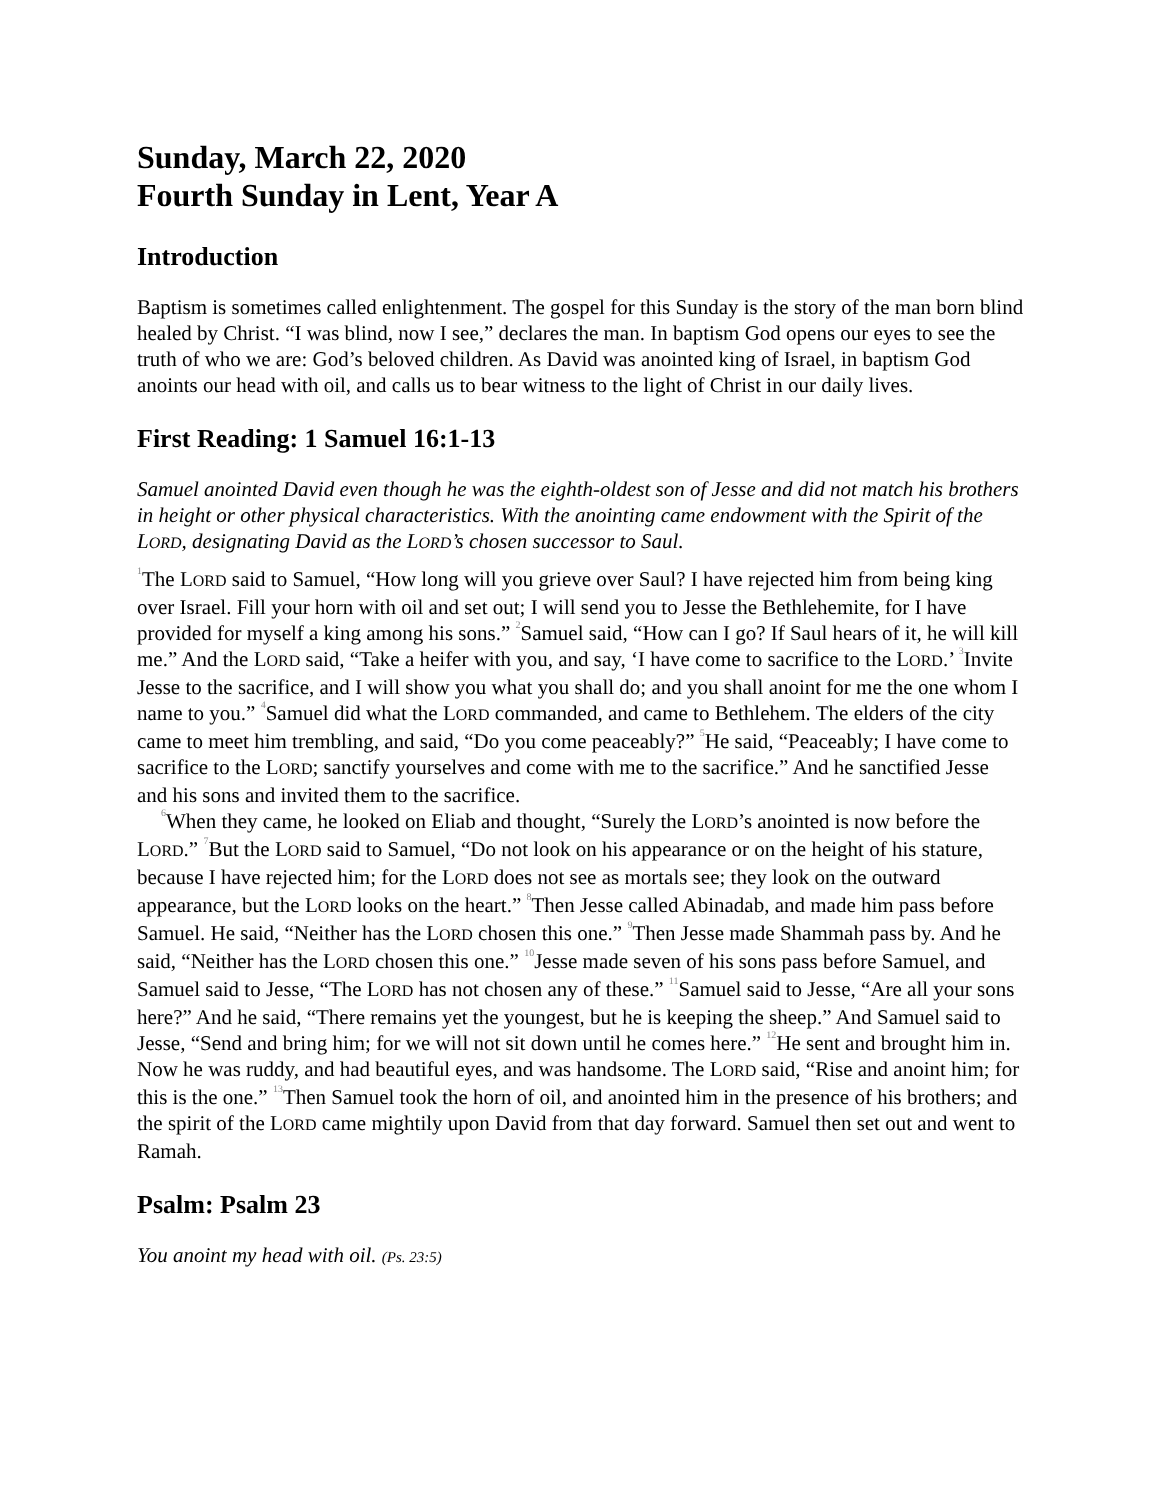Sunday, March 22, 2020
Fourth Sunday in Lent, Year A
Introduction
Baptism is sometimes called enlightenment. The gospel for this Sunday is the story of the man born blind healed by Christ. “I was blind, now I see,” declares the man. In baptism God opens our eyes to see the truth of who we are: God’s beloved children. As David was anointed king of Israel, in baptism God anoints our head with oil, and calls us to bear witness to the light of Christ in our daily lives.
First Reading: 1 Samuel 16:1-13
Samuel anointed David even though he was the eighth-oldest son of Jesse and did not match his brothers in height or other physical characteristics. With the anointing came endowment with the Spirit of the LORD, designating David as the LORD’s chosen successor to Saul.
<sup>1</sup> The LORD said to Samuel, “How long will you grieve over Saul? I have rejected him from being king over Israel. Fill your horn with oil and set out; I will send you to Jesse the Bethlehemite, for I have provided for myself a king among his sons.” <sup>2</sup>Samuel said, “How can I go? If Saul hears of it, he will kill me.” And the LORD said, “Take a heifer with you, and say, ‘I have come to sacrifice to the LORD.’ <sup>3</sup>Invite Jesse to the sacrifice, and I will show you what you shall do; and you shall anoint for me the one whom I name to you.” <sup>4</sup>Samuel did what the LORD commanded, and came to Bethlehem. The elders of the city came to meet him trembling, and said, “Do you come peaceably?” <sup>5</sup>He said, “Peaceably; I have come to sacrifice to the LORD; sanctify yourselves and come with me to the sacrifice.” And he sanctified Jesse and his sons and invited them to the sacrifice.
<sup>6</sup> When they came, he looked on Eliab and thought, “Surely the LORD’s anointed is now before the LORD.” <sup>7</sup>But the LORD said to Samuel, “Do not look on his appearance or on the height of his stature, because I have rejected him; for the LORD does not see as mortals see; they look on the outward appearance, but the LORD looks on the heart.” <sup>8</sup>Then Jesse called Abinadab, and made him pass before Samuel. He said, “Neither has the LORD chosen this one.” <sup>9</sup>Then Jesse made Shammah pass by. And he said, “Neither has the LORD chosen this one.” <sup>10</sup>Jesse made seven of his sons pass before Samuel, and Samuel said to Jesse, “The LORD has not chosen any of these.” <sup>11</sup>Samuel said to Jesse, “Are all your sons here?” And he said, “There remains yet the youngest, but he is keeping the sheep.” And Samuel said to Jesse, “Send and bring him; for we will not sit down until he comes here.” <sup>12</sup>He sent and brought him in. Now he was ruddy, and had beautiful eyes, and was handsome. The LORD said, “Rise and anoint him; for this is the one.” <sup>13</sup>Then Samuel took the horn of oil, and anointed him in the presence of his brothers; and the spirit of the LORD came mightily upon David from that day forward. Samuel then set out and went to Ramah.
Psalm: Psalm 23
You anoint my head with oil. (Ps. 23:5)